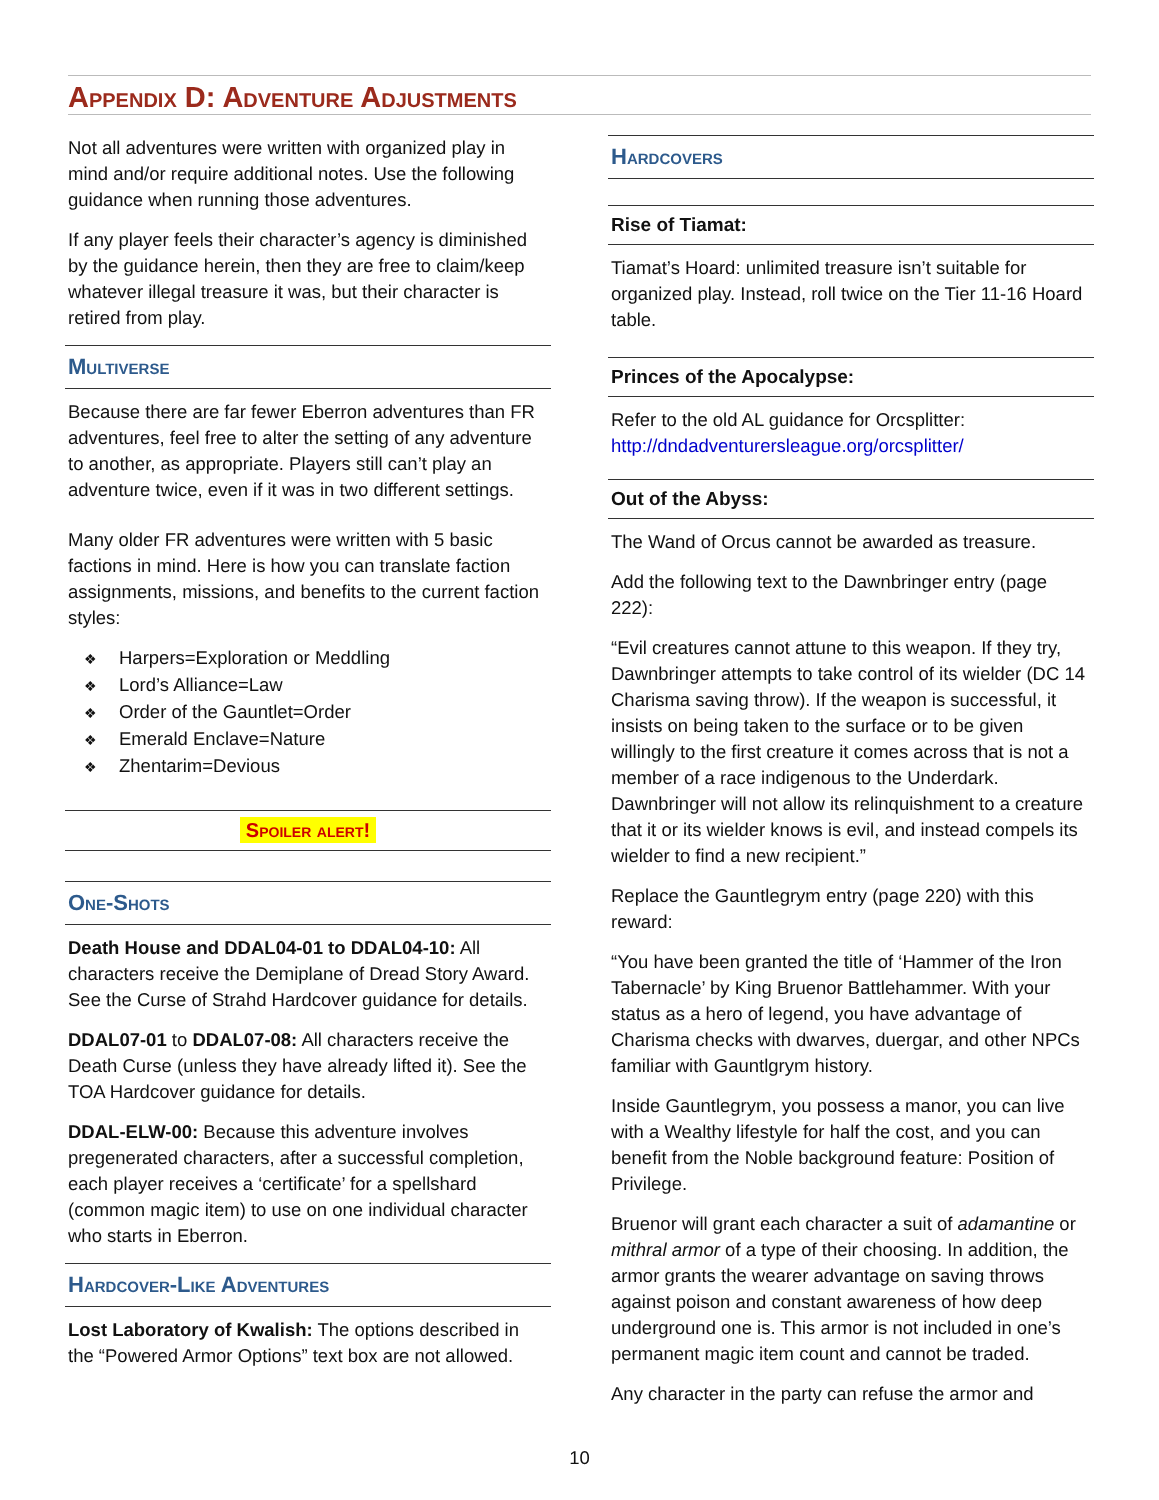Appendix D: Adventure Adjustments
Not all adventures were written with organized play in mind and/or require additional notes. Use the following guidance when running those adventures.
If any player feels their character’s agency is diminished by the guidance herein, then they are free to claim/keep whatever illegal treasure it was, but their character is retired from play.
Multiverse
Because there are far fewer Eberron adventures than FR adventures, feel free to alter the setting of any adventure to another, as appropriate. Players still can’t play an adventure twice, even if it was in two different settings.
Many older FR adventures were written with 5 basic factions in mind. Here is how you can translate faction assignments, missions, and benefits to the current faction styles:
❖ Harpers=Exploration or Meddling
❖ Lord’s Alliance=Law
❖ Order of the Gauntlet=Order
❖ Emerald Enclave=Nature
❖ Zhentarim=Devious
Spoiler alert!
One-Shots
Death House and DDAL04-01 to DDAL04-10: All characters receive the Demiplane of Dread Story Award. See the Curse of Strahd Hardcover guidance for details.
DDAL07-01 to DDAL07-08: All characters receive the Death Curse (unless they have already lifted it). See the TOA Hardcover guidance for details.
DDAL-ELW-00: Because this adventure involves pregenerated characters, after a successful completion, each player receives a ‘certificate’ for a spellshard (common magic item) to use on one individual character who starts in Eberron.
Hardcover-Like Adventures
Lost Laboratory of Kwalish: The options described in the “Powered Armor Options” text box are not allowed.
Hardcovers
Rise of Tiamat:
Tiamat’s Hoard: unlimited treasure isn’t suitable for organized play. Instead, roll twice on the Tier 11-16 Hoard table.
Princes of the Apocalypse:
Refer to the old AL guidance for Orcsplitter: http://dndadventurersleague.org/orcsplitter/
Out of the Abyss:
The Wand of Orcus cannot be awarded as treasure.
Add the following text to the Dawnbringer entry (page 222):
“Evil creatures cannot attune to this weapon. If they try, Dawnbringer attempts to take control of its wielder (DC 14 Charisma saving throw). If the weapon is successful, it insists on being taken to the surface or to be given willingly to the first creature it comes across that is not a member of a race indigenous to the Underdark. Dawnbringer will not allow its relinquishment to a creature that it or its wielder knows is evil, and instead compels its wielder to find a new recipient.”
Replace the Gauntlegrym entry (page 220) with this reward:
“You have been granted the title of ‘Hammer of the Iron Tabernacle’ by King Bruenor Battlehammer. With your status as a hero of legend, you have advantage of Charisma checks with dwarves, duergar, and other NPCs familiar with Gauntlgrym history.
Inside Gauntlegrym, you possess a manor, you can live with a Wealthy lifestyle for half the cost, and you can benefit from the Noble background feature: Position of Privilege.
Bruenor will grant each character a suit of adamantine or mithral armor of a type of their choosing. In addition, the armor grants the wearer advantage on saving throws against poison and constant awareness of how deep underground one is. This armor is not included in one’s permanent magic item count and cannot be traded.
Any character in the party can refuse the armor and
10